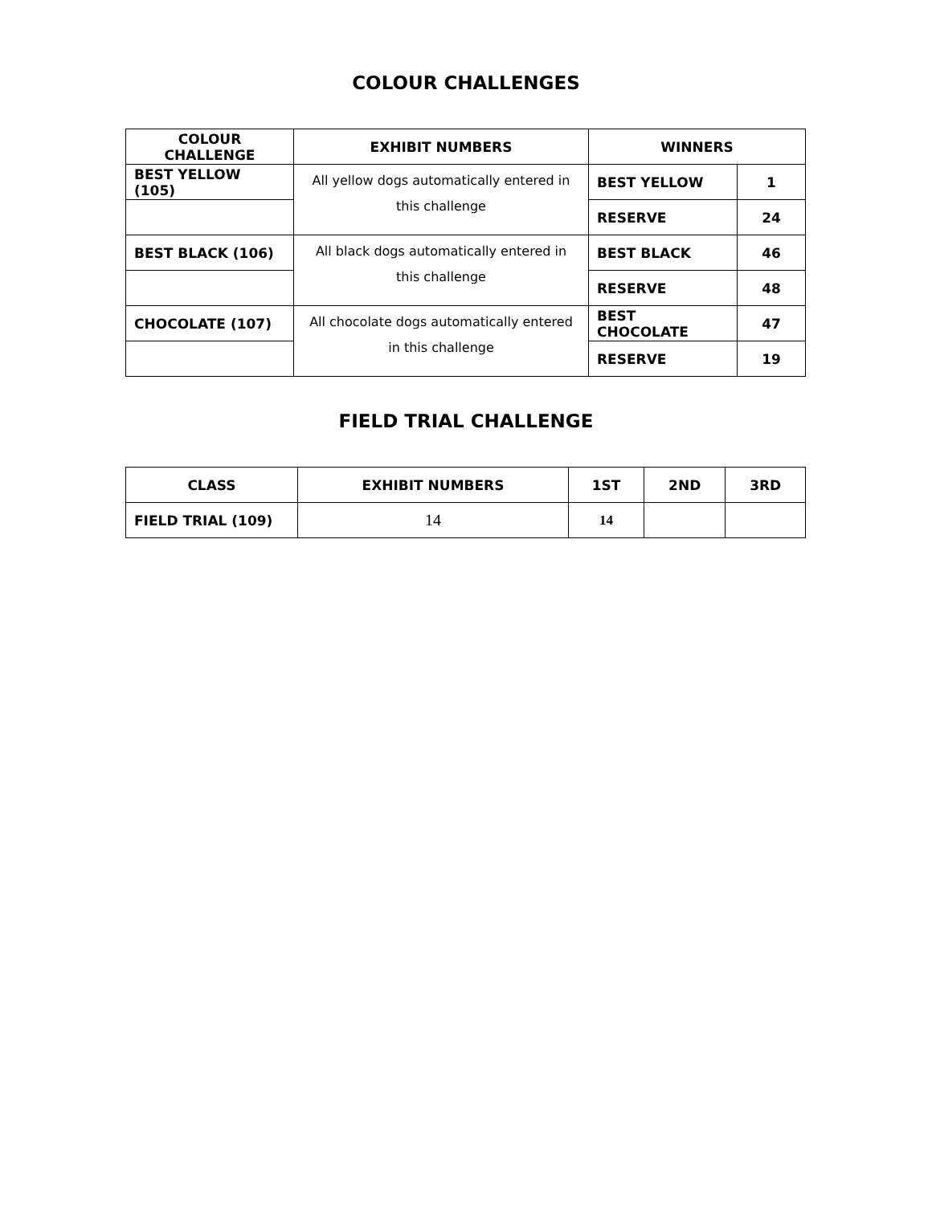COLOUR CHALLENGES
| COLOUR CHALLENGE | EXHIBIT NUMBERS | WINNERS | |
| --- | --- | --- | --- |
| BEST YELLOW (105) | All yellow dogs automatically entered in this challenge | BEST YELLOW | 1 |
| | | RESERVE | 24 |
| BEST BLACK (106) | All black dogs automatically entered in this challenge | BEST BLACK | 46 |
| | | RESERVE | 48 |
| CHOCOLATE (107) | All chocolate dogs automatically entered in this challenge | BEST CHOCOLATE | 47 |
| | | RESERVE | 19 |
FIELD TRIAL CHALLENGE
| CLASS | EXHIBIT NUMBERS | 1ST | 2ND | 3RD |
| --- | --- | --- | --- | --- |
| FIELD TRIAL (109) | 14 | 14 | | |